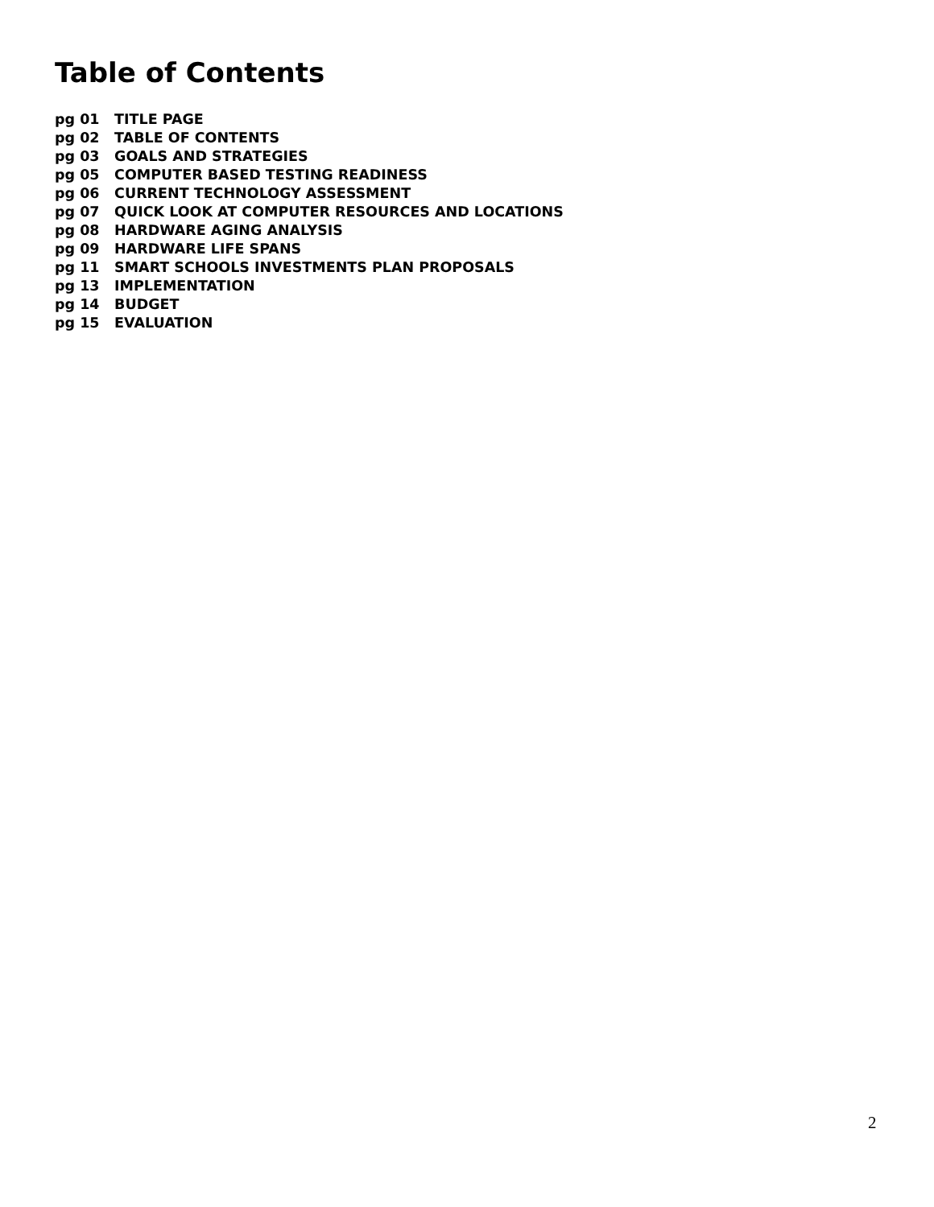Table of Contents
pg 01 TITLE PAGE
pg 02 TABLE OF CONTENTS
pg 03 GOALS AND STRATEGIES
pg 05 COMPUTER BASED TESTING READINESS
pg 06 CURRENT TECHNOLOGY ASSESSMENT
pg 07 QUICK LOOK AT COMPUTER RESOURCES AND LOCATIONS
pg 08 HARDWARE AGING ANALYSIS
pg 09 HARDWARE LIFE SPANS
pg 11 SMART SCHOOLS INVESTMENTS PLAN PROPOSALS
pg 13 IMPLEMENTATION
pg 14 BUDGET
pg 15 EVALUATION
2